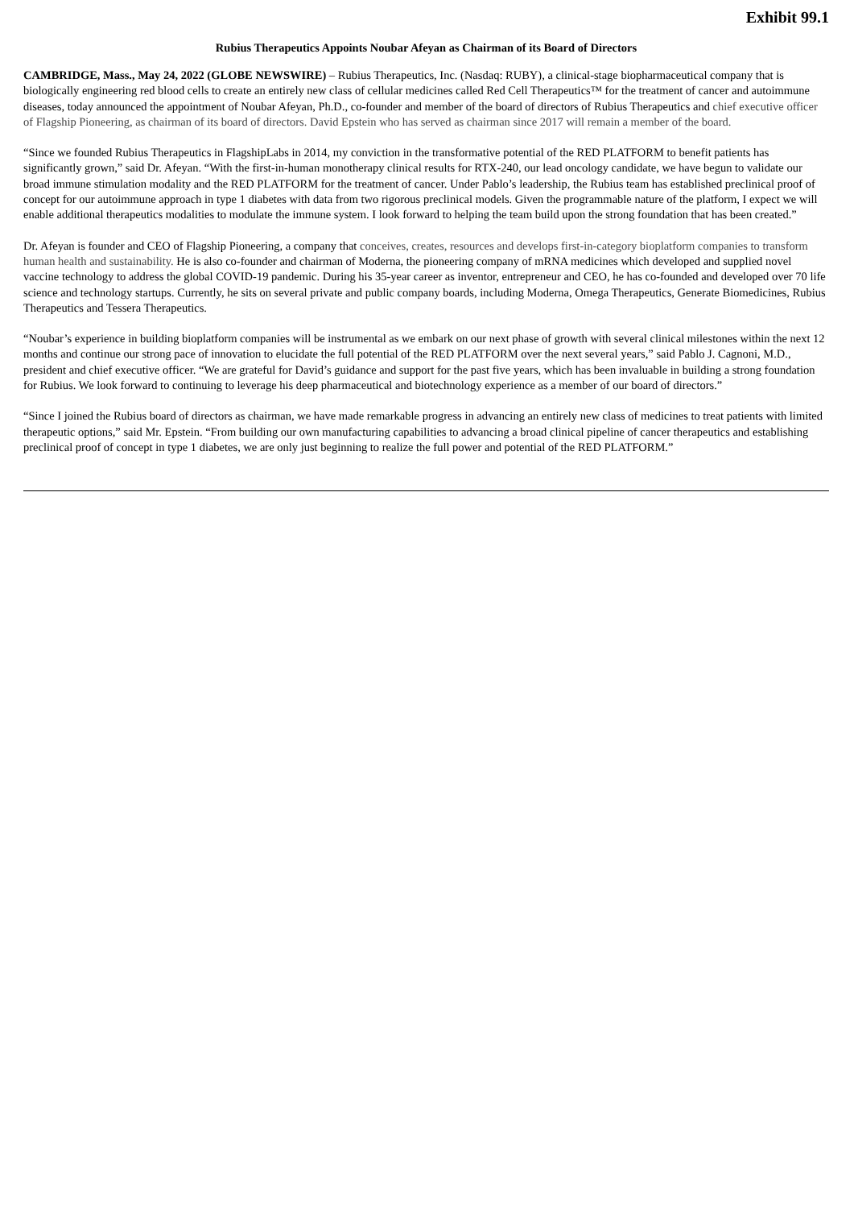Exhibit 99.1
Rubius Therapeutics Appoints Noubar Afeyan as Chairman of its Board of Directors
CAMBRIDGE, Mass., May 24, 2022 (GLOBE NEWSWIRE) – Rubius Therapeutics, Inc. (Nasdaq: RUBY), a clinical-stage biopharmaceutical company that is biologically engineering red blood cells to create an entirely new class of cellular medicines called Red Cell Therapeutics™ for the treatment of cancer and autoimmune diseases, today announced the appointment of Noubar Afeyan, Ph.D., co-founder and member of the board of directors of Rubius Therapeutics and chief executive officer of Flagship Pioneering, as chairman of its board of directors. David Epstein who has served as chairman since 2017 will remain a member of the board.
“Since we founded Rubius Therapeutics in FlagshipLabs in 2014, my conviction in the transformative potential of the RED PLATFORM to benefit patients has significantly grown,” said Dr. Afeyan. “With the first-in-human monotherapy clinical results for RTX-240, our lead oncology candidate, we have begun to validate our broad immune stimulation modality and the RED PLATFORM for the treatment of cancer. Under Pablo’s leadership, the Rubius team has established preclinical proof of concept for our autoimmune approach in type 1 diabetes with data from two rigorous preclinical models. Given the programmable nature of the platform, I expect we will enable additional therapeutics modalities to modulate the immune system. I look forward to helping the team build upon the strong foundation that has been created.”
Dr. Afeyan is founder and CEO of Flagship Pioneering, a company that conceives, creates, resources and develops first-in-category bioplatform companies to transform human health and sustainability. He is also co-founder and chairman of Moderna, the pioneering company of mRNA medicines which developed and supplied novel vaccine technology to address the global COVID-19 pandemic. During his 35-year career as inventor, entrepreneur and CEO, he has co-founded and developed over 70 life science and technology startups. Currently, he sits on several private and public company boards, including Moderna, Omega Therapeutics, Generate Biomedicines, Rubius Therapeutics and Tessera Therapeutics.
“Noubar’s experience in building bioplatform companies will be instrumental as we embark on our next phase of growth with several clinical milestones within the next 12 months and continue our strong pace of innovation to elucidate the full potential of the RED PLATFORM over the next several years,” said Pablo J. Cagnoni, M.D., president and chief executive officer. “We are grateful for David’s guidance and support for the past five years, which has been invaluable in building a strong foundation for Rubius. We look forward to continuing to leverage his deep pharmaceutical and biotechnology experience as a member of our board of directors.”
“Since I joined the Rubius board of directors as chairman, we have made remarkable progress in advancing an entirely new class of medicines to treat patients with limited therapeutic options,” said Mr. Epstein. “From building our own manufacturing capabilities to advancing a broad clinical pipeline of cancer therapeutics and establishing preclinical proof of concept in type 1 diabetes, we are only just beginning to realize the full power and potential of the RED PLATFORM.”